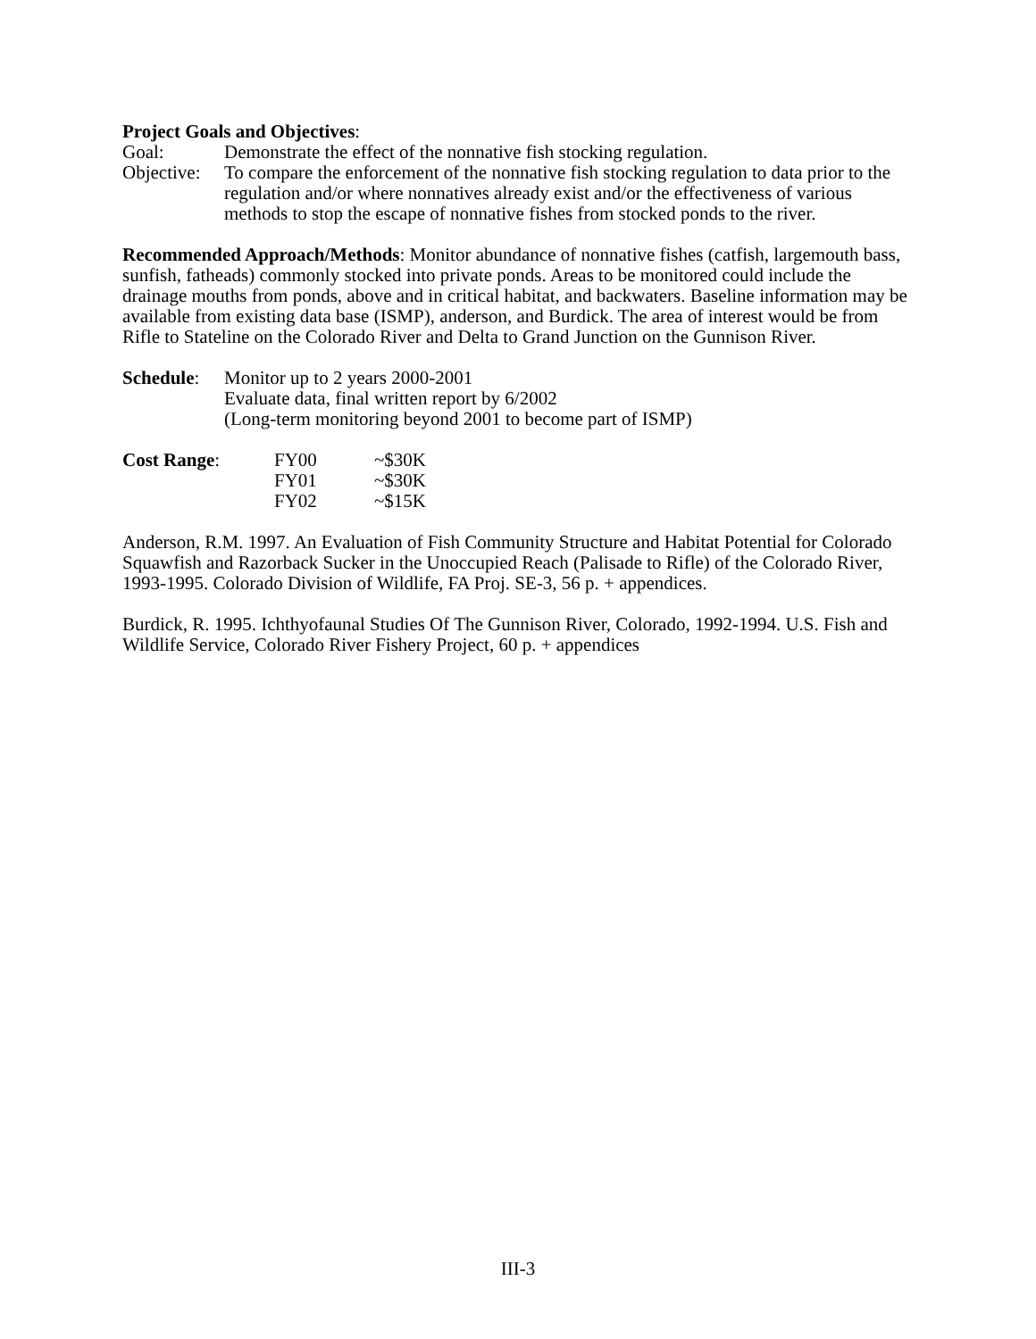Project Goals and Objectives:
Goal: Demonstrate the effect of the nonnative fish stocking regulation.
Objective: To compare the enforcement of the nonnative fish stocking regulation to data prior to the regulation and/or where nonnatives already exist and/or the effectiveness of various methods to stop the escape of nonnative fishes from stocked ponds to the river.
Recommended Approach/Methods: Monitor abundance of nonnative fishes (catfish, largemouth bass, sunfish, fatheads) commonly stocked into private ponds. Areas to be monitored could include the drainage mouths from ponds, above and in critical habitat, and backwaters. Baseline information may be available from existing data base (ISMP), anderson, and Burdick. The area of interest would be from Rifle to Stateline on the Colorado River and Delta to Grand Junction on the Gunnison River.
Schedule: Monitor up to 2 years 2000-2001
Evaluate data, final written report by 6/2002
(Long-term monitoring beyond 2001 to become part of ISMP)
| Cost Range : | FY00 | ~$30K |
| | FY01 | ~$30K |
| | FY02 | ~$15K |
Anderson, R.M. 1997. An Evaluation of Fish Community Structure and Habitat Potential for Colorado Squawfish and Razorback Sucker in the Unoccupied Reach (Palisade to Rifle) of the Colorado River, 1993-1995. Colorado Division of Wildlife, FA Proj. SE-3, 56 p. + appendices.
Burdick, R. 1995. Ichthyofaunal Studies Of The Gunnison River, Colorado, 1992-1994. U.S. Fish and Wildlife Service, Colorado River Fishery Project, 60 p. + appendices
III-3